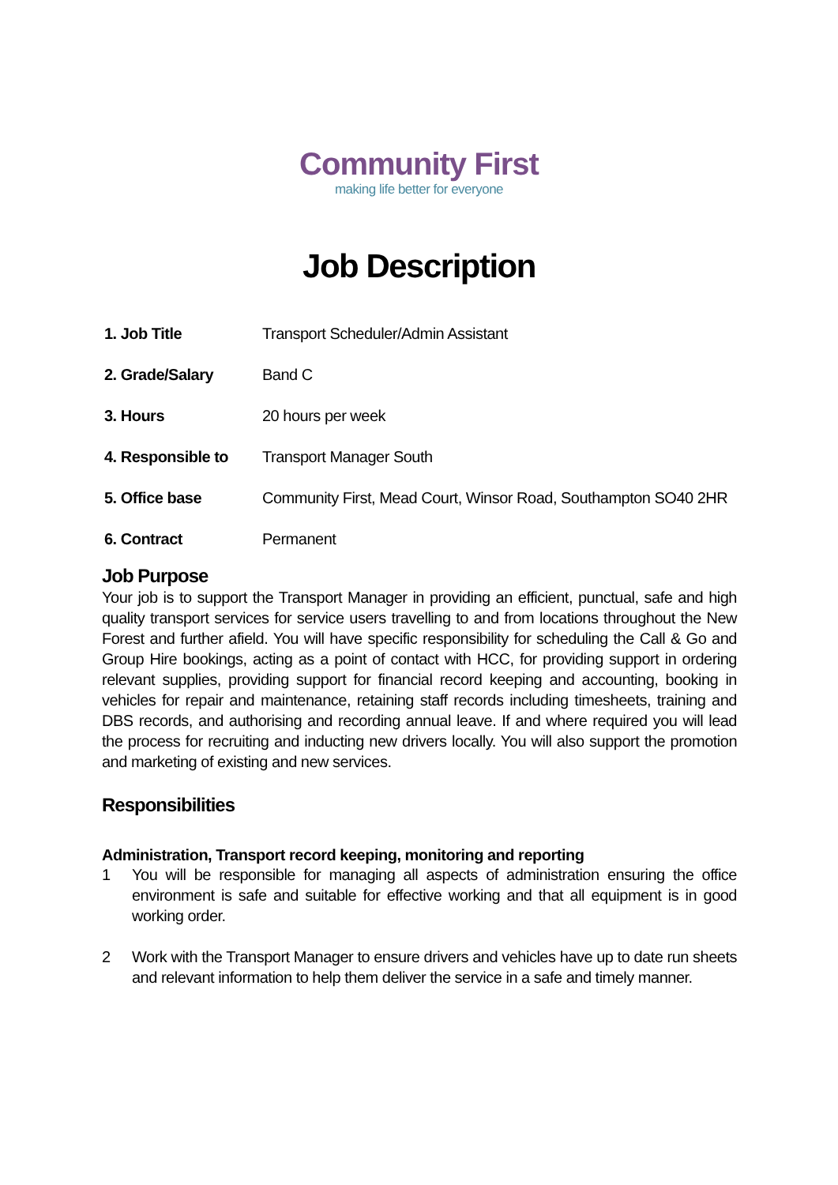Community First
making life better for everyone
Job Description
| 1. Job Title | Transport Scheduler/Admin Assistant |
| 2. Grade/Salary | Band C |
| 3. Hours | 20 hours per week |
| 4. Responsible to | Transport Manager South |
| 5. Office base | Community First, Mead Court, Winsor Road, Southampton SO40 2HR |
| 6. Contract | Permanent |
Job Purpose
Your job is to support the Transport Manager in providing an efficient, punctual, safe and high quality transport services for service users travelling to and from locations throughout the New Forest and further afield. You will have specific responsibility for scheduling the Call & Go and Group Hire bookings, acting as a point of contact with HCC, for providing support in ordering relevant supplies, providing support for financial record keeping and accounting, booking in vehicles for repair and maintenance, retaining staff records including timesheets, training and DBS records, and authorising and recording annual leave. If and where required you will lead the process for recruiting and inducting new drivers locally. You will also support the promotion and marketing of existing and new services.
Responsibilities
Administration, Transport record keeping, monitoring and reporting
1 You will be responsible for managing all aspects of administration ensuring the office environment is safe and suitable for effective working and that all equipment is in good working order.
2 Work with the Transport Manager to ensure drivers and vehicles have up to date run sheets and relevant information to help them deliver the service in a safe and timely manner.